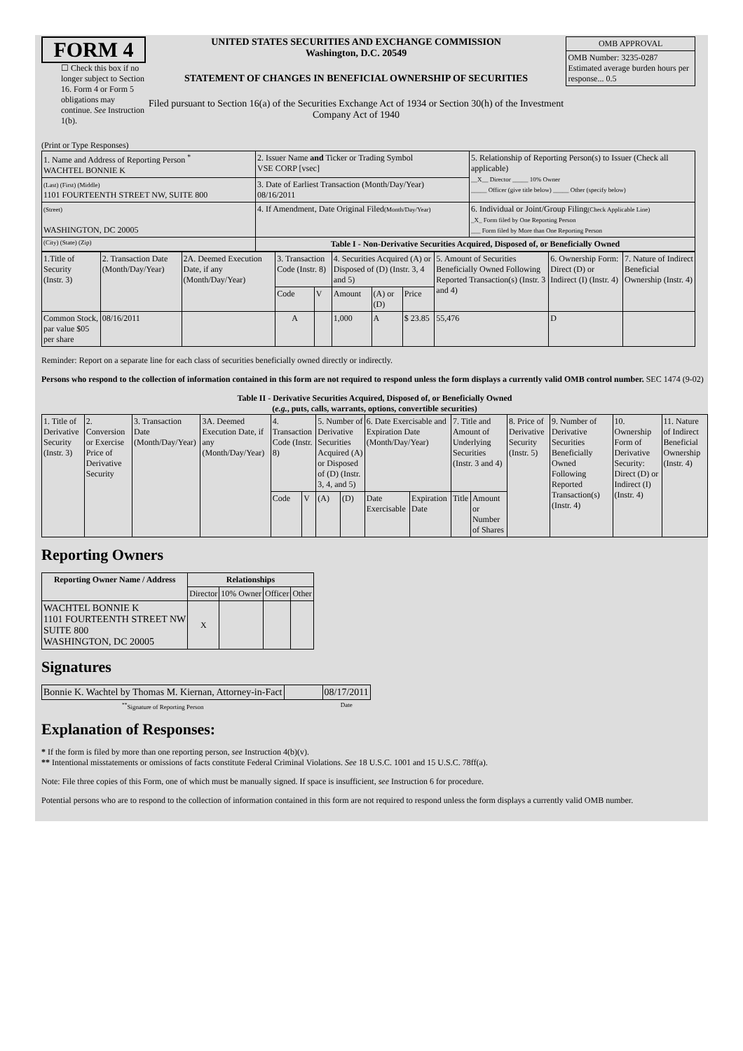FORM 4
☐ Check this box if no longer subject to Section 16. Form 4 or Form 5 obligations may continue. See Instruction 1(b).
UNITED STATES SECURITIES AND EXCHANGE COMMISSION
Washington, D.C. 20549
STATEMENT OF CHANGES IN BENEFICIAL OWNERSHIP OF SECURITIES
Filed pursuant to Section 16(a) of the Securities Exchange Act of 1934 or Section 30(h) of the Investment Company Act of 1940
| OMB APPROVAL |
| OMB Number: 3235-0287 Estimated average burden hours per response... 0.5 |
(Print or Type Responses)
| 1. Name and Address of Reporting Person <sup>*</sup> WACHTEL BONNIE K | 2. Issuer Name and Ticker or Trading Symbol VSE CORP [vsec] | 5. Relationship of Reporting Person(s) to Issuer (Check all applicable) __X__ Director _____ 10% Owner _____ Officer (give title below) _____ Other (specify below) |
| (Last) (First) (Middle) 1101 FOURTEENTH STREET NW, SUITE 800 | 3. Date of Earliest Transaction (Month/Day/Year) 08/16/2011 | |
| (Street) WASHINGTON, DC 20005 | 4. If Amendment, Date Original Filed (Month/Day/Year) | 6. Individual or Joint/Group Filing (Check Applicable Line) _X_ Form filed by One Reporting Person ___ Form filed by More than One Reporting Person |
| (City) (State) (Zip) | Table I - Non-Derivative Securities Acquired, Disposed of, or Beneficially Owned | |
| 1.Title of Security (Instr. 3) | 2. Transaction Date (Month/Day/Year) | 2A. Deemed Execution Date, if any (Month/Day/Year) | 3. Transaction Code (Instr. 8) | | 4. Securities Acquired (A) or Disposed of (D) (Instr. 3, 4 and 5) | | | 5. Amount of Securities Beneficially Owned Following Reported Transaction(s) (Instr. 3 and 4) | 6. Ownership Form: Direct (D) or Indirect (I) (Instr. 4) | 7. Nature of Indirect Beneficial Ownership (Instr. 4) |
| | | | Code | V | Amount | (A) or (D) | Price | | | |
| Common Stock, par value $05 per share | 08/16/2011 | | A | | 1,000 | A | $ 23.85 | 55,476 | D | |
Reminder: Report on a separate line for each class of securities beneficially owned directly or indirectly.
Persons who respond to the collection of information contained in this form are not required to respond unless the form displays a currently valid OMB control number. SEC 1474 (9-02)
Table II - Derivative Securities Acquired, Disposed of, or Beneficially Owned
(e.g., puts, calls, warrants, options, convertible securities)
| 1. Title of Derivative Security (Instr. 3) | 2. Conversion or Exercise Price of Derivative Security | 3. Transaction Date (Month/Day/Year) | 3A. Deemed Execution Date, if any (Month/Day/Year) | 4. Transaction Code (Instr. 8) | | 5. Number of Derivative Securities Acquired (A) or Disposed of (D) (Instr. 3, 4, and 5) | | 6. Date Exercisable and Expiration Date (Month/Day/Year) | | 7. Title and Amount of Underlying Securities (Instr. 3 and 4) | | 8. Price of Derivative Security (Instr. 5) | 9. Number of Derivative Securities Beneficially Owned Following Reported Transaction(s) (Instr. 4) | 10. Ownership Form of Derivative Security: Direct (D) or Indirect (I) (Instr. 4) | 11. Nature of Indirect Beneficial Ownership (Instr. 4) |
| | | | | Code | V | (A) | (D) | Date Exercisable | Expiration Date | Title | Amount or Number of Shares | | | | |
Reporting Owners
| Reporting Owner Name / Address | Relationships | | | |
| --- | --- | --- | --- | --- |
| | Director | 10% Owner | Officer | Other |
| WACHTEL BONNIE K 1101 FOURTEENTH STREET NW SUITE 800 WASHINGTON, DC 20005 | X | | | |
Signatures
| Bonnie K. Wachtel by Thomas M. Kiernan, Attorney-in-Fact | | 08/17/2011 |
| <sup>**</sup> Signature of Reporting Person | | Date |
Explanation of Responses:
* If the form is filed by more than one reporting person, see Instruction 4(b)(v).
** Intentional misstatements or omissions of facts constitute Federal Criminal Violations. See 18 U.S.C. 1001 and 15 U.S.C. 78ff(a).
Note: File three copies of this Form, one of which must be manually signed. If space is insufficient, see Instruction 6 for procedure.
Potential persons who are to respond to the collection of information contained in this form are not required to respond unless the form displays a currently valid OMB number.